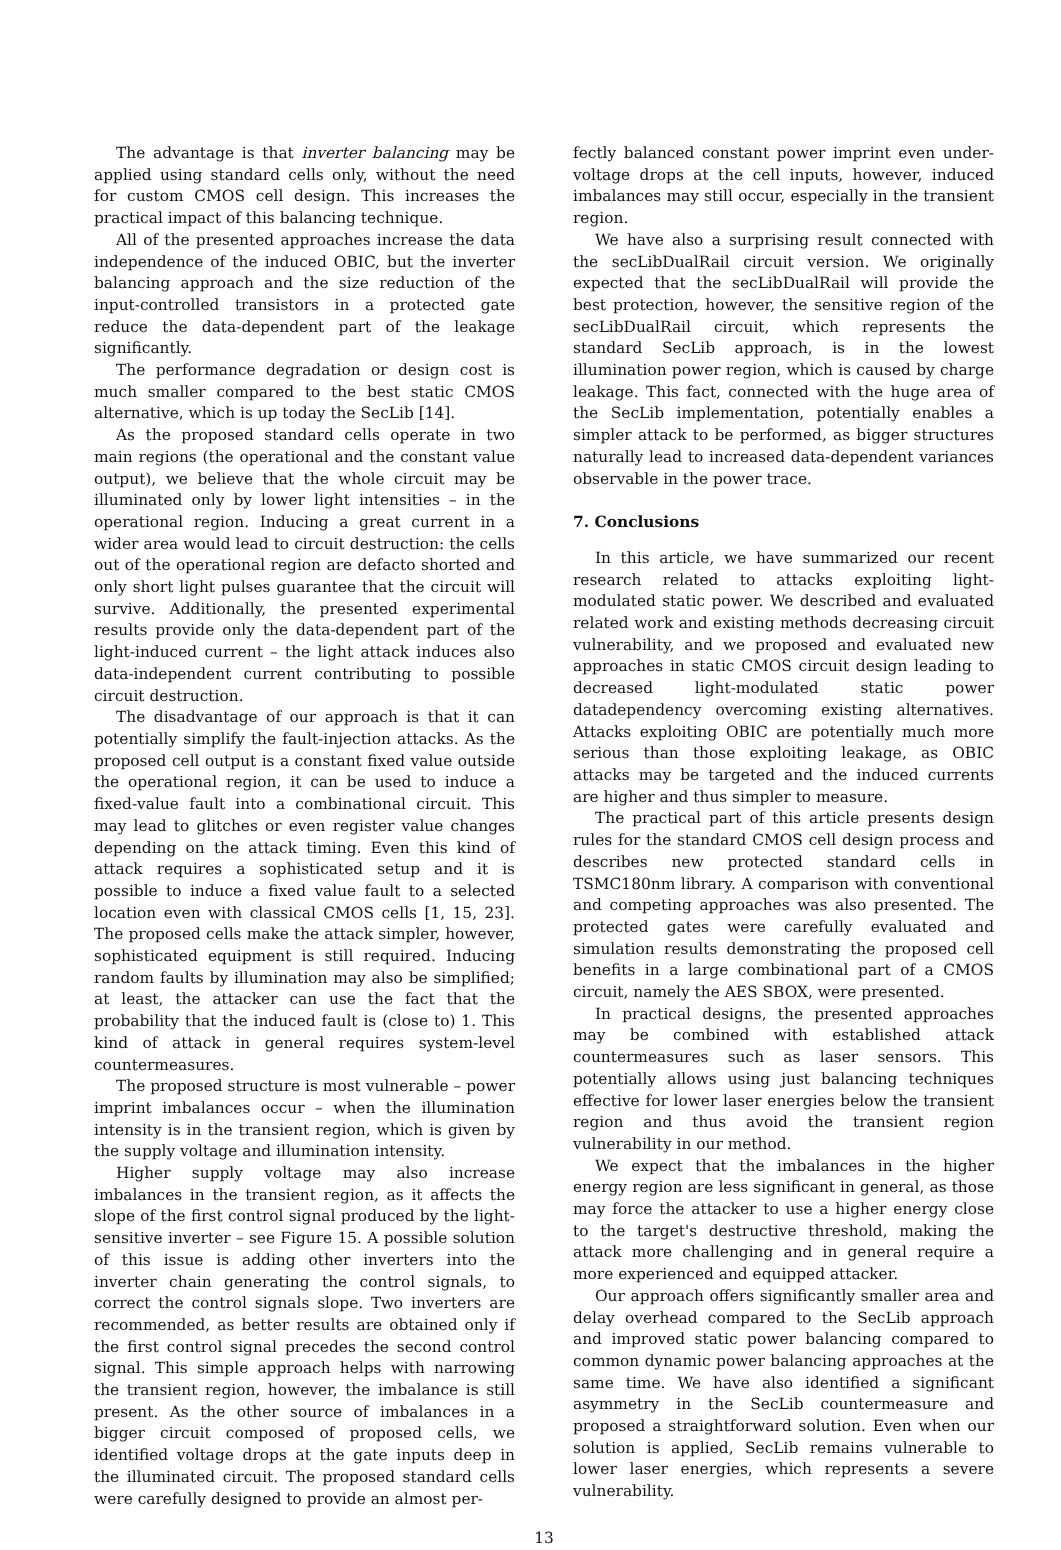The advantage is that inverter balancing may be applied using standard cells only, without the need for custom CMOS cell design. This increases the practical impact of this balancing technique.
All of the presented approaches increase the data independence of the induced OBIC, but the inverter balancing approach and the size reduction of the input-controlled transistors in a protected gate reduce the data-dependent part of the leakage significantly.
The performance degradation or design cost is much smaller compared to the best static CMOS alternative, which is up today the SecLib [14].
As the proposed standard cells operate in two main regions (the operational and the constant value output), we believe that the whole circuit may be illuminated only by lower light intensities – in the operational region. Inducing a great current in a wider area would lead to circuit destruction: the cells out of the operational region are defacto shorted and only short light pulses guarantee that the circuit will survive. Additionally, the presented experimental results provide only the data-dependent part of the light-induced current – the light attack induces also data-independent current contributing to possible circuit destruction.
The disadvantage of our approach is that it can potentially simplify the fault-injection attacks. As the proposed cell output is a constant fixed value outside the operational region, it can be used to induce a fixed-value fault into a combinational circuit. This may lead to glitches or even register value changes depending on the attack timing. Even this kind of attack requires a sophisticated setup and it is possible to induce a fixed value fault to a selected location even with classical CMOS cells [1, 15, 23]. The proposed cells make the attack simpler, however, sophisticated equipment is still required. Inducing random faults by illumination may also be simplified; at least, the attacker can use the fact that the probability that the induced fault is (close to) 1. This kind of attack in general requires system-level countermeasures.
The proposed structure is most vulnerable – power imprint imbalances occur – when the illumination intensity is in the transient region, which is given by the supply voltage and illumination intensity.
Higher supply voltage may also increase imbalances in the transient region, as it affects the slope of the first control signal produced by the light-sensitive inverter – see Figure 15. A possible solution of this issue is adding other inverters into the inverter chain generating the control signals, to correct the control signals slope. Two inverters are recommended, as better results are obtained only if the first control signal precedes the second control signal. This simple approach helps with narrowing the transient region, however, the imbalance is still present. As the other source of imbalances in a bigger circuit composed of proposed cells, we identified voltage drops at the gate inputs deep in the illuminated circuit. The proposed standard cells were carefully designed to provide an almost per-
fectly balanced constant power imprint even under-voltage drops at the cell inputs, however, induced imbalances may still occur, especially in the transient region.
We have also a surprising result connected with the secLibDualRail circuit version. We originally expected that the secLibDualRail will provide the best protection, however, the sensitive region of the secLibDualRail circuit, which represents the standard SecLib approach, is in the lowest illumination power region, which is caused by charge leakage. This fact, connected with the huge area of the SecLib implementation, potentially enables a simpler attack to be performed, as bigger structures naturally lead to increased data-dependent variances observable in the power trace.
7. Conclusions
In this article, we have summarized our recent research related to attacks exploiting light-modulated static power. We described and evaluated related work and existing methods decreasing circuit vulnerability, and we proposed and evaluated new approaches in static CMOS circuit design leading to decreased light-modulated static power datadependency overcoming existing alternatives. Attacks exploiting OBIC are potentially much more serious than those exploiting leakage, as OBIC attacks may be targeted and the induced currents are higher and thus simpler to measure.
The practical part of this article presents design rules for the standard CMOS cell design process and describes new protected standard cells in TSMC180nm library. A comparison with conventional and competing approaches was also presented. The protected gates were carefully evaluated and simulation results demonstrating the proposed cell benefits in a large combinational part of a CMOS circuit, namely the AES SBOX, were presented.
In practical designs, the presented approaches may be combined with established attack countermeasures such as laser sensors. This potentially allows using just balancing techniques effective for lower laser energies below the transient region and thus avoid the transient region vulnerability in our method.
We expect that the imbalances in the higher energy region are less significant in general, as those may force the attacker to use a higher energy close to the target's destructive threshold, making the attack more challenging and in general require a more experienced and equipped attacker.
Our approach offers significantly smaller area and delay overhead compared to the SecLib approach and improved static power balancing compared to common dynamic power balancing approaches at the same time. We have also identified a significant asymmetry in the SecLib countermeasure and proposed a straightforward solution. Even when our solution is applied, SecLib remains vulnerable to lower laser energies, which represents a severe vulnerability.
13